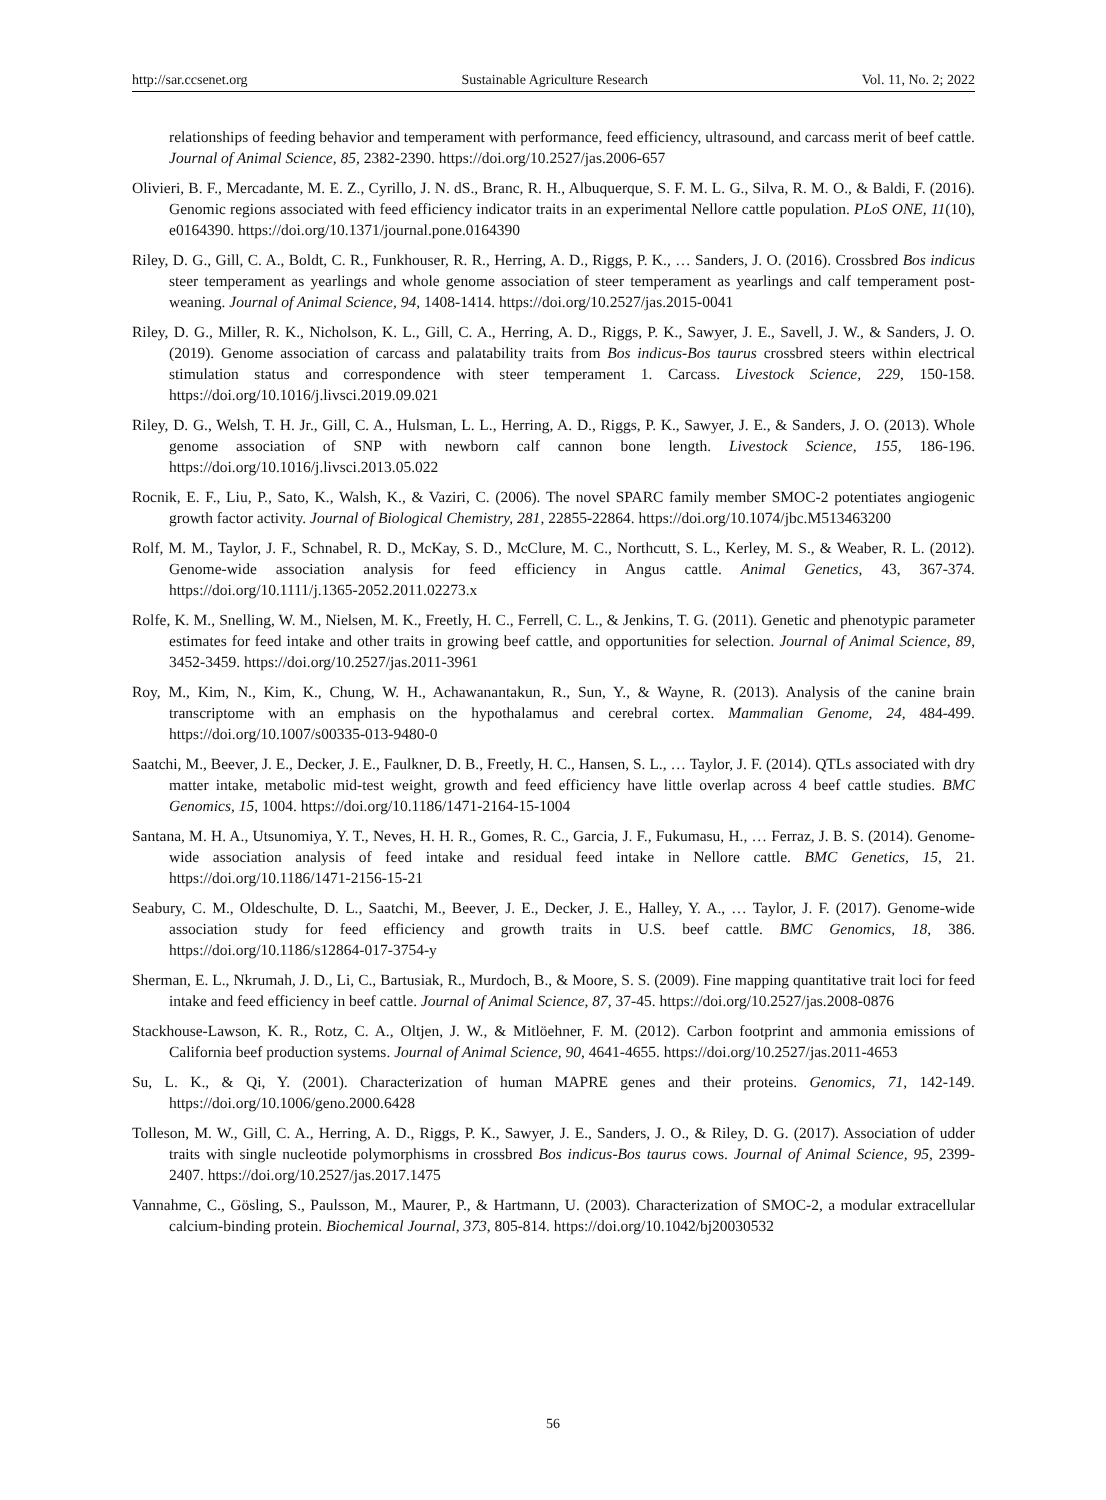http://sar.ccsenet.org Sustainable Agriculture Research Vol. 11, No. 2; 2022
relationships of feeding behavior and temperament with performance, feed efficiency, ultrasound, and carcass merit of beef cattle. Journal of Animal Science, 85, 2382-2390. https://doi.org/10.2527/jas.2006-657
Olivieri, B. F., Mercadante, M. E. Z., Cyrillo, J. N. dS., Branc, R. H., Albuquerque, S. F. M. L. G., Silva, R. M. O., & Baldi, F. (2016). Genomic regions associated with feed efficiency indicator traits in an experimental Nellore cattle population. PLoS ONE, 11(10), e0164390. https://doi.org/10.1371/journal.pone.0164390
Riley, D. G., Gill, C. A., Boldt, C. R., Funkhouser, R. R., Herring, A. D., Riggs, P. K., … Sanders, J. O. (2016). Crossbred Bos indicus steer temperament as yearlings and whole genome association of steer temperament as yearlings and calf temperament post-weaning. Journal of Animal Science, 94, 1408-1414. https://doi.org/10.2527/jas.2015-0041
Riley, D. G., Miller, R. K., Nicholson, K. L., Gill, C. A., Herring, A. D., Riggs, P. K., Sawyer, J. E., Savell, J. W., & Sanders, J. O. (2019). Genome association of carcass and palatability traits from Bos indicus-Bos taurus crossbred steers within electrical stimulation status and correspondence with steer temperament 1. Carcass. Livestock Science, 229, 150-158. https://doi.org/10.1016/j.livsci.2019.09.021
Riley, D. G., Welsh, T. H. Jr., Gill, C. A., Hulsman, L. L., Herring, A. D., Riggs, P. K., Sawyer, J. E., & Sanders, J. O. (2013). Whole genome association of SNP with newborn calf cannon bone length. Livestock Science, 155, 186-196. https://doi.org/10.1016/j.livsci.2013.05.022
Rocnik, E. F., Liu, P., Sato, K., Walsh, K., & Vaziri, C. (2006). The novel SPARC family member SMOC-2 potentiates angiogenic growth factor activity. Journal of Biological Chemistry, 281, 22855-22864. https://doi.org/10.1074/jbc.M513463200
Rolf, M. M., Taylor, J. F., Schnabel, R. D., McKay, S. D., McClure, M. C., Northcutt, S. L., Kerley, M. S., & Weaber, R. L. (2012). Genome-wide association analysis for feed efficiency in Angus cattle. Animal Genetics, 43, 367-374. https://doi.org/10.1111/j.1365-2052.2011.02273.x
Rolfe, K. M., Snelling, W. M., Nielsen, M. K., Freetly, H. C., Ferrell, C. L., & Jenkins, T. G. (2011). Genetic and phenotypic parameter estimates for feed intake and other traits in growing beef cattle, and opportunities for selection. Journal of Animal Science, 89, 3452-3459. https://doi.org/10.2527/jas.2011-3961
Roy, M., Kim, N., Kim, K., Chung, W. H., Achawanantakun, R., Sun, Y., & Wayne, R. (2013). Analysis of the canine brain transcriptome with an emphasis on the hypothalamus and cerebral cortex. Mammalian Genome, 24, 484-499. https://doi.org/10.1007/s00335-013-9480-0
Saatchi, M., Beever, J. E., Decker, J. E., Faulkner, D. B., Freetly, H. C., Hansen, S. L., … Taylor, J. F. (2014). QTLs associated with dry matter intake, metabolic mid-test weight, growth and feed efficiency have little overlap across 4 beef cattle studies. BMC Genomics, 15, 1004. https://doi.org/10.1186/1471-2164-15-1004
Santana, M. H. A., Utsunomiya, Y. T., Neves, H. H. R., Gomes, R. C., Garcia, J. F., Fukumasu, H., … Ferraz, J. B. S. (2014). Genome-wide association analysis of feed intake and residual feed intake in Nellore cattle. BMC Genetics, 15, 21. https://doi.org/10.1186/1471-2156-15-21
Seabury, C. M., Oldeschulte, D. L., Saatchi, M., Beever, J. E., Decker, J. E., Halley, Y. A., … Taylor, J. F. (2017). Genome-wide association study for feed efficiency and growth traits in U.S. beef cattle. BMC Genomics, 18, 386. https://doi.org/10.1186/s12864-017-3754-y
Sherman, E. L., Nkrumah, J. D., Li, C., Bartusiak, R., Murdoch, B., & Moore, S. S. (2009). Fine mapping quantitative trait loci for feed intake and feed efficiency in beef cattle. Journal of Animal Science, 87, 37-45. https://doi.org/10.2527/jas.2008-0876
Stackhouse-Lawson, K. R., Rotz, C. A., Oltjen, J. W., & Mitlöehner, F. M. (2012). Carbon footprint and ammonia emissions of California beef production systems. Journal of Animal Science, 90, 4641-4655. https://doi.org/10.2527/jas.2011-4653
Su, L. K., & Qi, Y. (2001). Characterization of human MAPRE genes and their proteins. Genomics, 71, 142-149. https://doi.org/10.1006/geno.2000.6428
Tolleson, M. W., Gill, C. A., Herring, A. D., Riggs, P. K., Sawyer, J. E., Sanders, J. O., & Riley, D. G. (2017). Association of udder traits with single nucleotide polymorphisms in crossbred Bos indicus-Bos taurus cows. Journal of Animal Science, 95, 2399-2407. https://doi.org/10.2527/jas.2017.1475
Vannahme, C., Gösling, S., Paulsson, M., Maurer, P., & Hartmann, U. (2003). Characterization of SMOC-2, a modular extracellular calcium-binding protein. Biochemical Journal, 373, 805-814. https://doi.org/10.1042/bj20030532
56